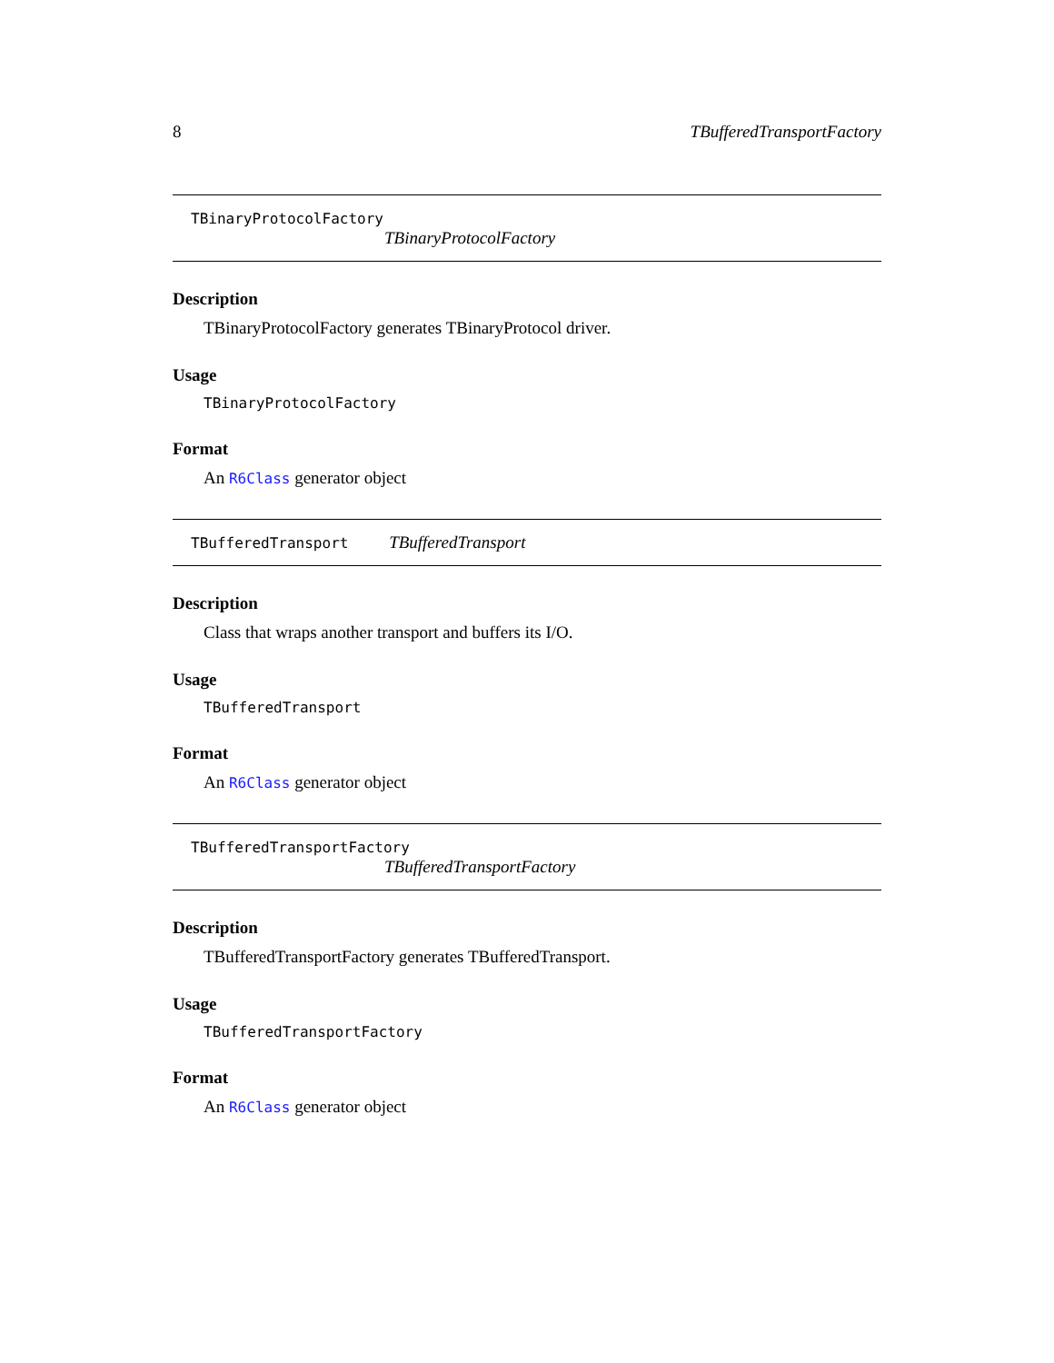8 TBufferedTransportFactory
TBinaryProtocolFactory
TBinaryProtocolFactory
Description
TBinaryProtocolFactory generates TBinaryProtocol driver.
Usage
TBinaryProtocolFactory
Format
An R6Class generator object
TBufferedTransport TBufferedTransport
Description
Class that wraps another transport and buffers its I/O.
Usage
TBufferedTransport
Format
An R6Class generator object
TBufferedTransportFactory
TBufferedTransportFactory
Description
TBufferedTransportFactory generates TBufferedTransport.
Usage
TBufferedTransportFactory
Format
An R6Class generator object